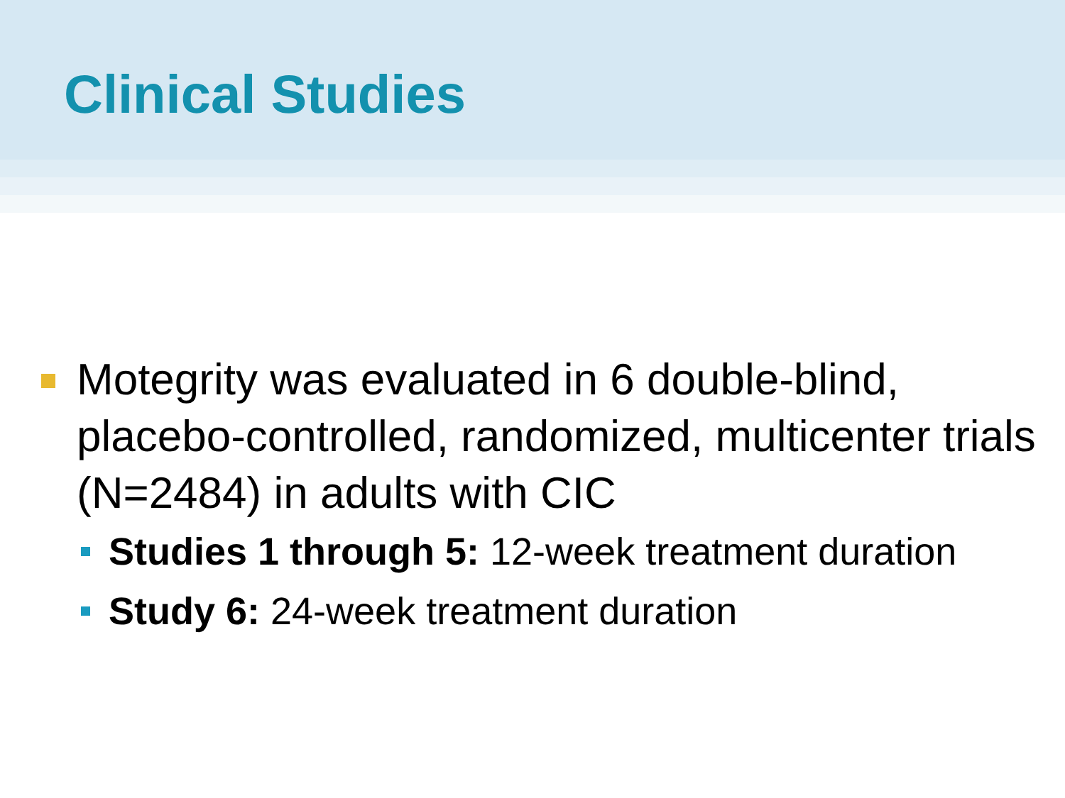Clinical Studies
Motegrity was evaluated in 6 double-blind, placebo-controlled, randomized, multicenter trials (N=2484) in adults with CIC
Studies 1 through 5: 12-week treatment duration
Study 6: 24-week treatment duration